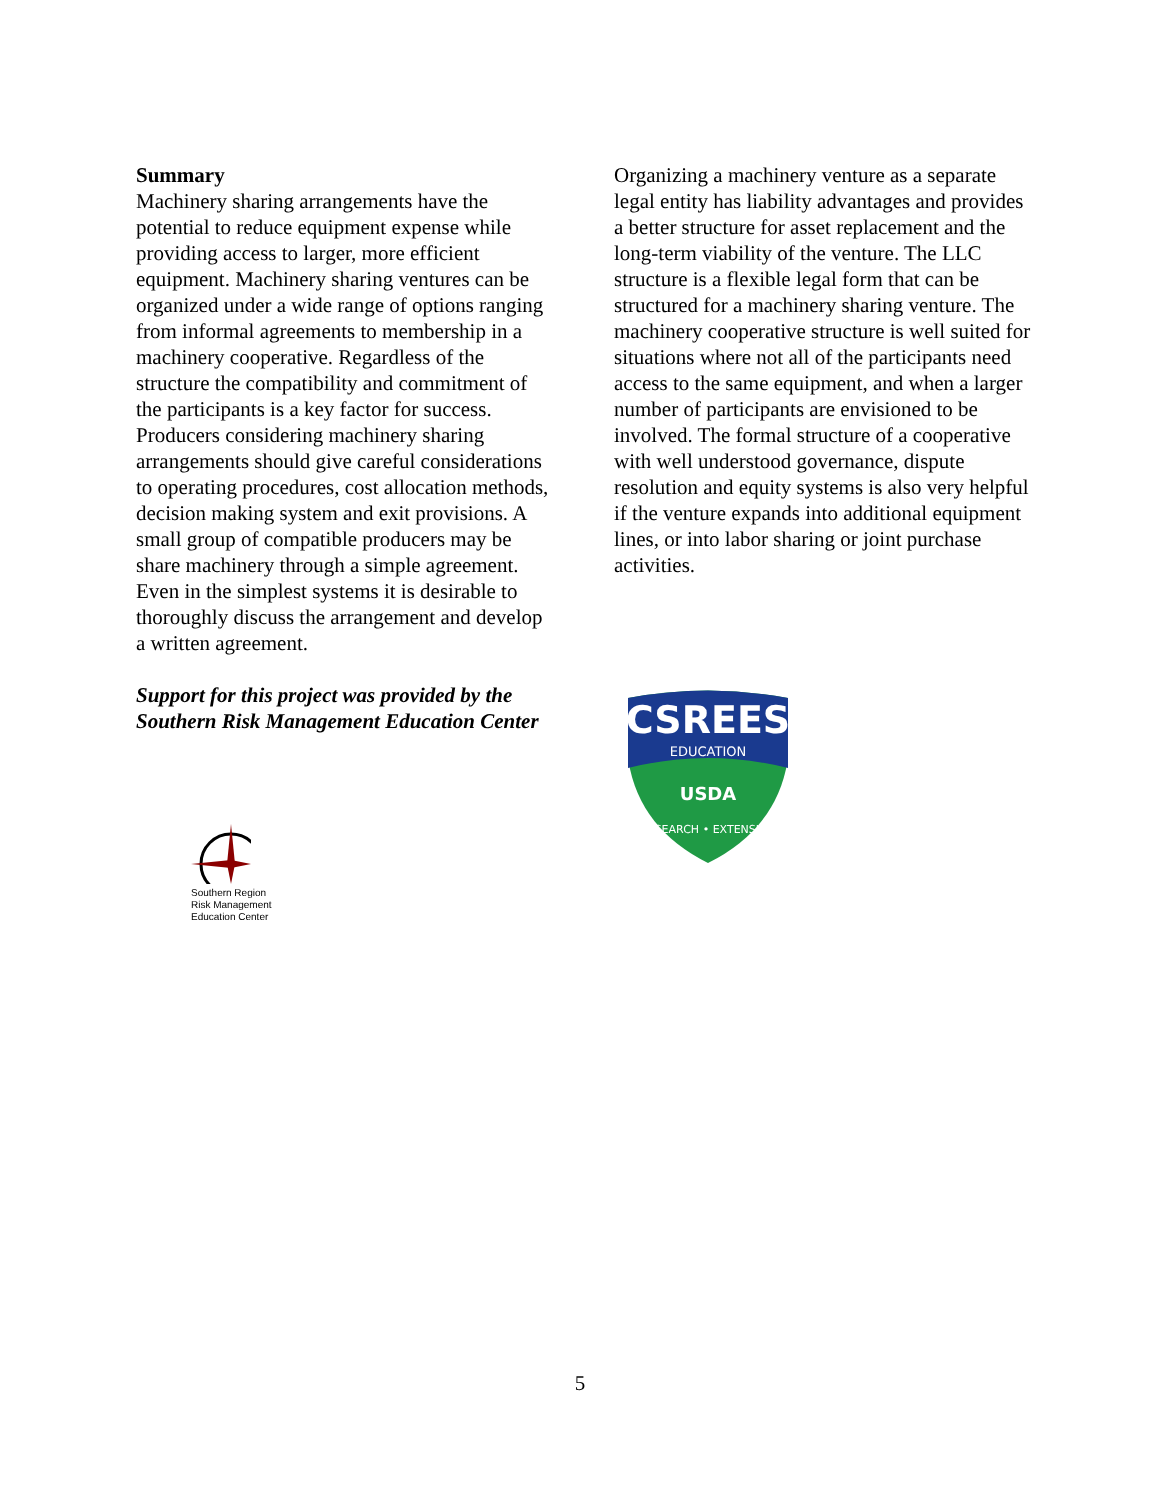Summary
Machinery sharing arrangements have the potential to reduce equipment expense while providing access to larger, more efficient equipment. Machinery sharing ventures can be organized under a wide range of options ranging from informal agreements to membership in a machinery cooperative. Regardless of the structure the compatibility and commitment of the participants is a key factor for success. Producers considering machinery sharing arrangements should give careful considerations to operating procedures, cost allocation methods, decision making system and exit provisions. A small group of compatible producers may be share machinery through a simple agreement. Even in the simplest systems it is desirable to thoroughly discuss the arrangement and develop a written agreement.
Support for this project was provided by the Southern Risk Management Education Center
Southern Region
Risk Management
Education Center
Organizing a machinery venture as a separate legal entity has liability advantages and provides a better structure for asset replacement and the long-term viability of the venture. The LLC structure is a flexible legal form that can be structured for a machinery sharing venture. The machinery cooperative structure is well suited for situations where not all of the participants need access to the same equipment, and when a larger number of participants are envisioned to be involved. The formal structure of a cooperative with well understood governance, dispute resolution and equity systems is also very helpful if the venture expands into additional equipment lines, or into labor sharing or joint purchase activities.
CSREES
EDUCATION
USDA
RESEARCH • EXTENSION
5